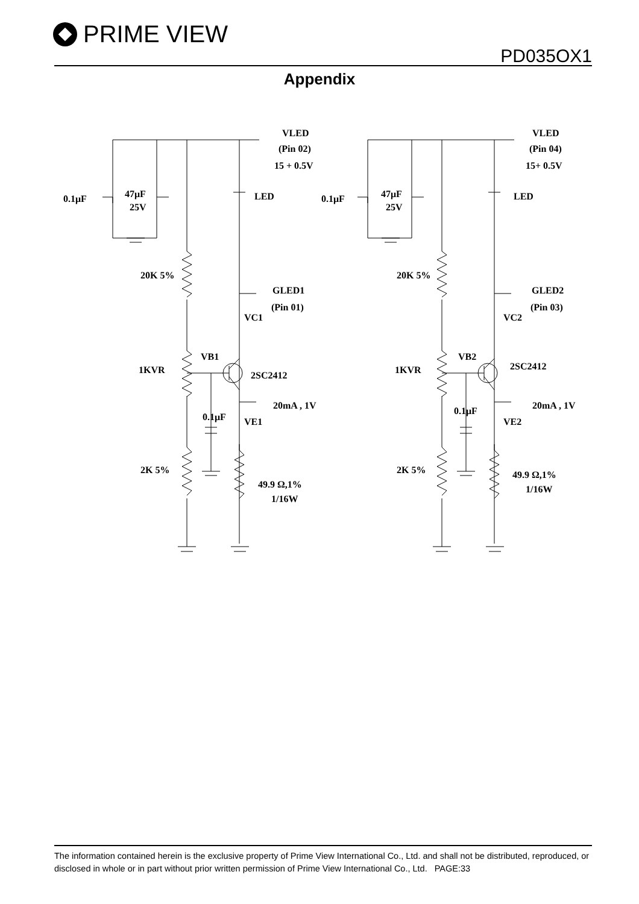PRIME VIEW
PD035OX1
Appendix
VLED
(Pin 02)
15 + 0.5V
LED
0.1μF
47μF
25V
20K 5%
GLED1
(Pin 01)
VC1
VB1
1KVR
2SC2412
20mA , 1V
0.1μF
VE1
2K 5%
49.9 Ω,1%
1/16W
VLED
(Pin 04)
15+ 0.5V
LED
0.1μF
47μF
25V
20K 5%
GLED2
(Pin 03)
VC2
VB2
1KVR
2SC2412
20mA , 1V
0.1μF
VE2
2K 5%
49.9 Ω,1%
1/16W
The information contained herein is the exclusive property of Prime View International Co., Ltd. and shall not be distributed, reproduced, or disclosed in whole or in part without prior written permission of Prime View International Co., Ltd. PAGE:33